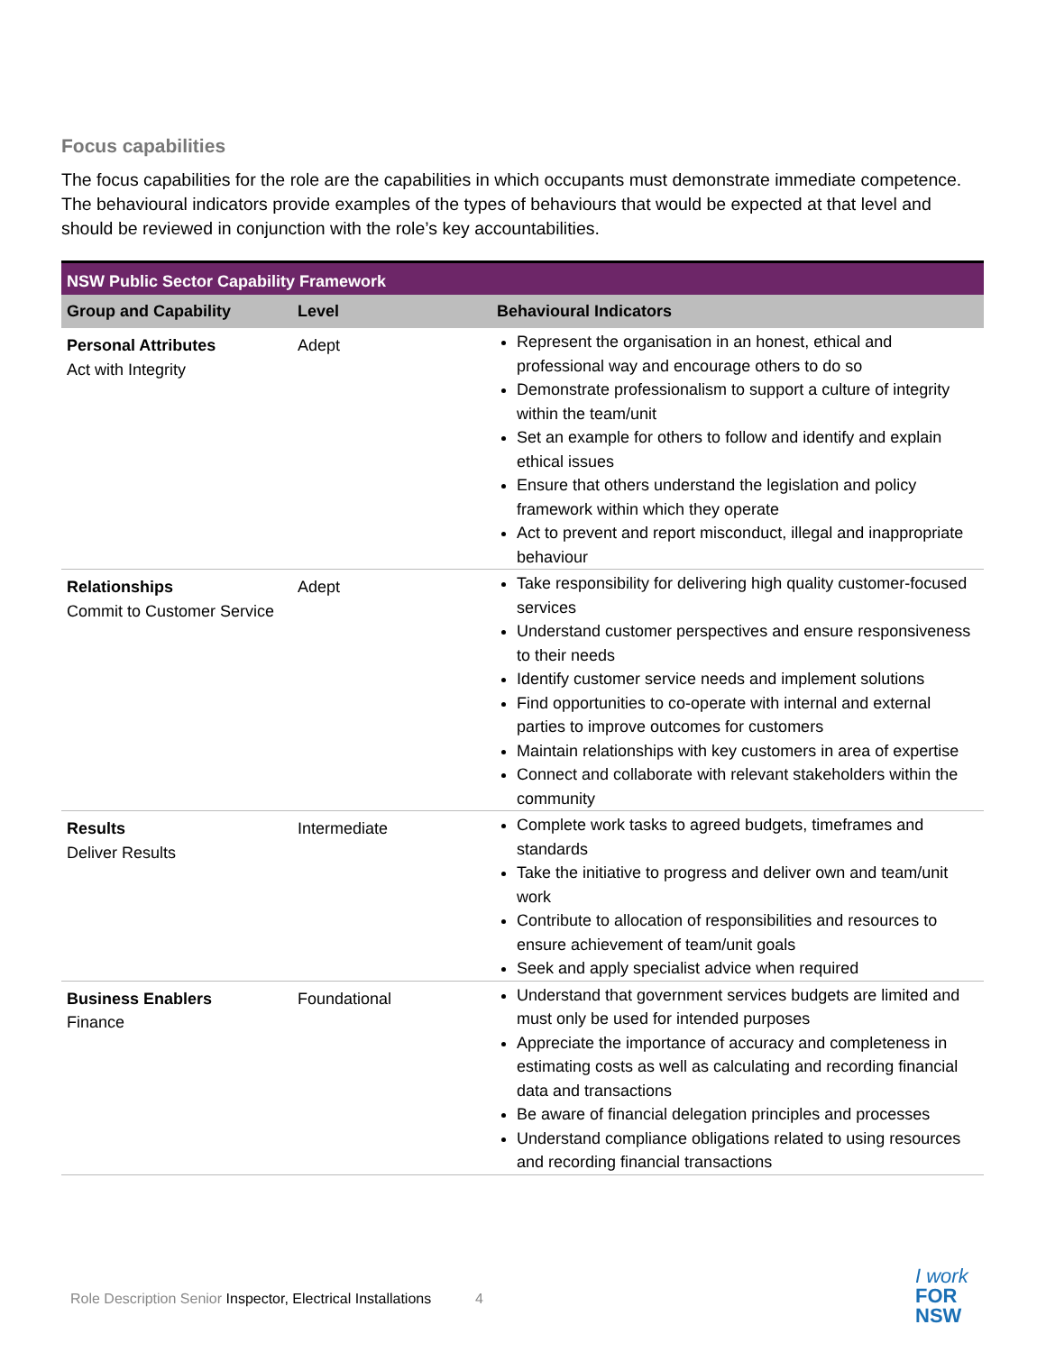Focus capabilities
The focus capabilities for the role are the capabilities in which occupants must demonstrate immediate competence. The behavioural indicators provide examples of the types of behaviours that would be expected at that level and should be reviewed in conjunction with the role’s key accountabilities.
| NSW Public Sector Capability Framework | | |
| --- | --- | --- |
| Group and Capability | Level | Behavioural Indicators |
| Personal Attributes Act with Integrity | Adept | Represent the organisation in an honest, ethical and professional way and encourage others to do so Demonstrate professionalism to support a culture of integrity within the team/unit Set an example for others to follow and identify and explain ethical issues Ensure that others understand the legislation and policy framework within which they operate Act to prevent and report misconduct, illegal and inappropriate behaviour |
| Relationships Commit to Customer Service | Adept | Take responsibility for delivering high quality customer-focused services Understand customer perspectives and ensure responsiveness to their needs Identify customer service needs and implement solutions Find opportunities to co-operate with internal and external parties to improve outcomes for customers Maintain relationships with key customers in area of expertise Connect and collaborate with relevant stakeholders within the community |
| Results Deliver Results | Intermediate | Complete work tasks to agreed budgets, timeframes and standards Take the initiative to progress and deliver own and team/unit work Contribute to allocation of responsibilities and resources to ensure achievement of team/unit goals Seek and apply specialist advice when required |
| Business Enablers Finance | Foundational | Understand that government services budgets are limited and must only be used for intended purposes Appreciate the importance of accuracy and completeness in estimating costs as well as calculating and recording financial data and transactions Be aware of financial delegation principles and processes Understand compliance obligations related to using resources and recording financial transactions |
Role Description Senior Inspector, Electrical Installations 4
I work
FOR
NSW